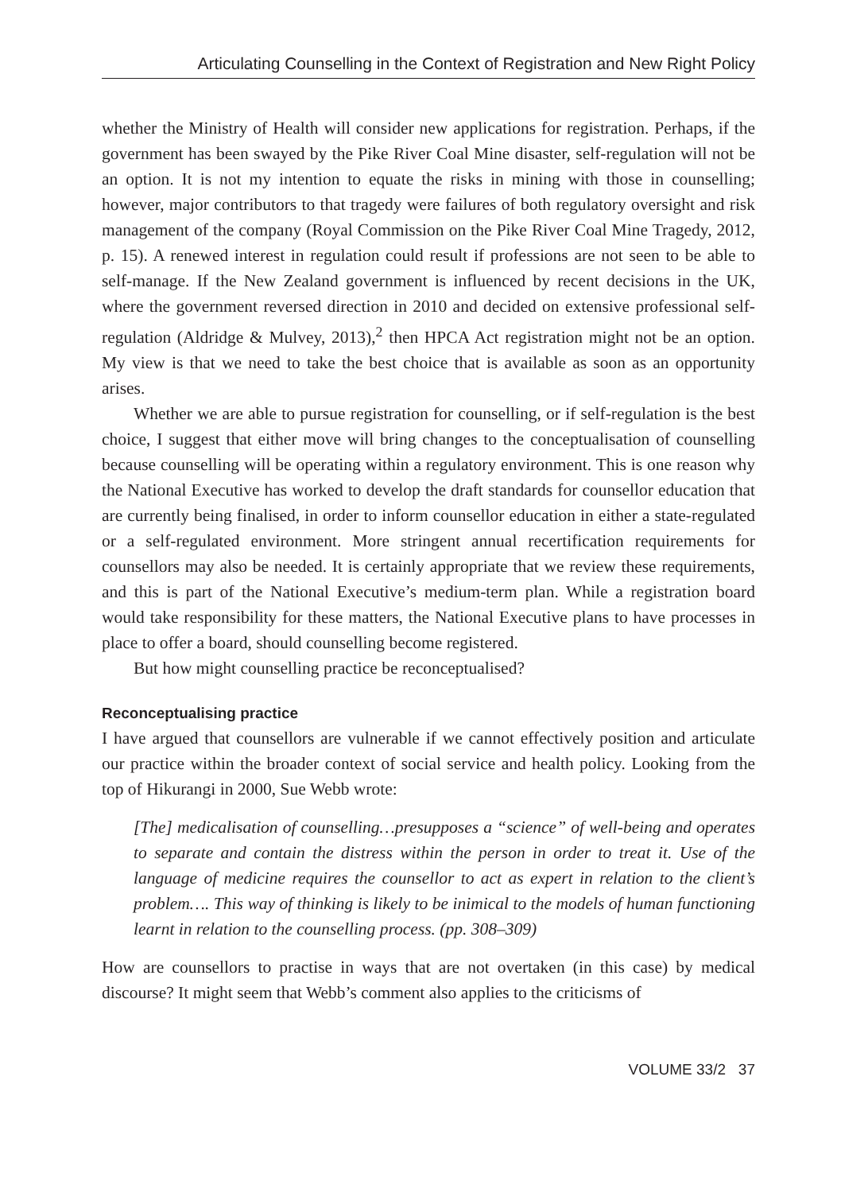Articulating Counselling in the Context of Registration and New Right Policy
whether the Ministry of Health will consider new applications for registration. Perhaps, if the government has been swayed by the Pike River Coal Mine disaster, self-regulation will not be an option. It is not my intention to equate the risks in mining with those in counselling; however, major contributors to that tragedy were failures of both regulatory oversight and risk management of the company (Royal Commission on the Pike River Coal Mine Tragedy, 2012, p. 15). A renewed interest in regulation could result if professions are not seen to be able to self-manage. If the New Zealand government is influenced by recent decisions in the UK, where the government reversed direction in 2010 and decided on extensive professional self-regulation (Aldridge & Mulvey, 2013),<sup>2</sup> then HPCA Act registration might not be an option. My view is that we need to take the best choice that is available as soon as an opportunity arises.
Whether we are able to pursue registration for counselling, or if self-regulation is the best choice, I suggest that either move will bring changes to the conceptualisation of counselling because counselling will be operating within a regulatory environment. This is one reason why the National Executive has worked to develop the draft standards for counsellor education that are currently being finalised, in order to inform counsellor education in either a state-regulated or a self-regulated environment. More stringent annual recertification requirements for counsellors may also be needed. It is certainly appropriate that we review these requirements, and this is part of the National Executive’s medium-term plan. While a registration board would take responsibility for these matters, the National Executive plans to have processes in place to offer a board, should counselling become registered.
But how might counselling practice be reconceptualised?
Reconceptualising practice
I have argued that counsellors are vulnerable if we cannot effectively position and articulate our practice within the broader context of social service and health policy. Looking from the top of Hikurangi in 2000, Sue Webb wrote:
[The] medicalisation of counselling…presupposes a “science” of well-being and operates to separate and contain the distress within the person in order to treat it. Use of the language of medicine requires the counsellor to act as expert in relation to the client’s problem…. This way of thinking is likely to be inimical to the models of human functioning learnt in relation to the counselling process. (pp. 308–309)
How are counsellors to practise in ways that are not overtaken (in this case) by medical discourse? It might seem that Webb’s comment also applies to the criticisms of
VOLUME 33/2 37